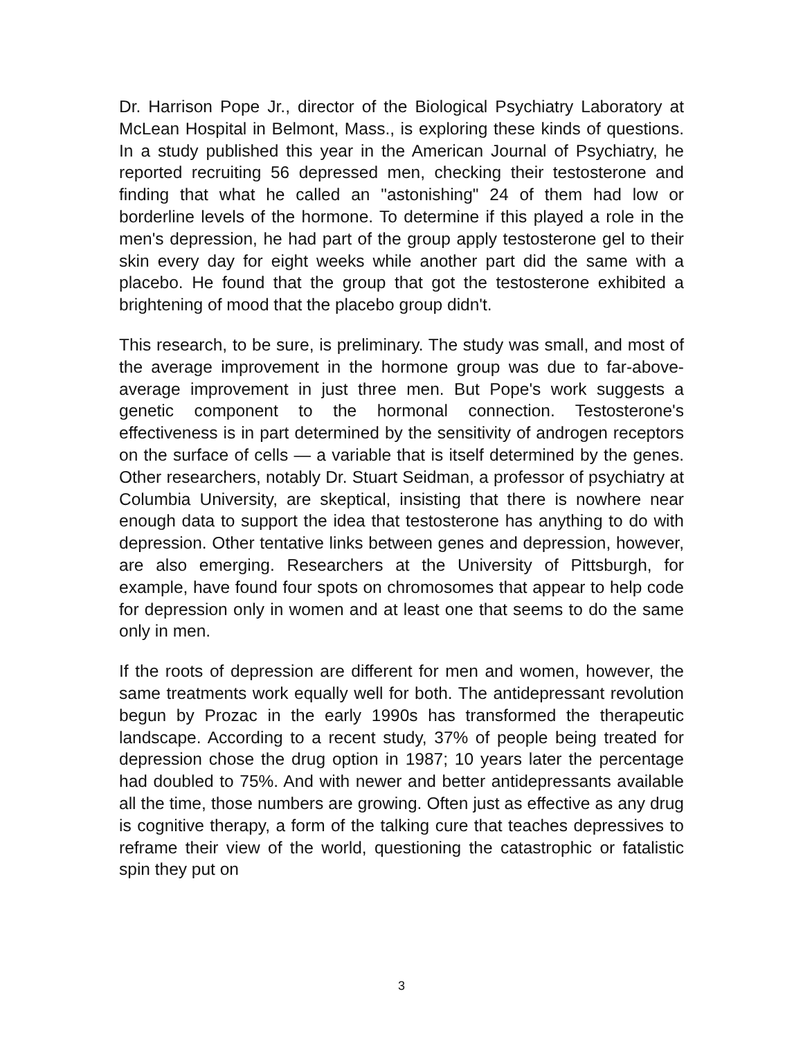Dr. Harrison Pope Jr., director of the Biological Psychiatry Laboratory at McLean Hospital in Belmont, Mass., is exploring these kinds of questions. In a study published this year in the American Journal of Psychiatry, he reported recruiting 56 depressed men, checking their testosterone and finding that what he called an "astonishing" 24 of them had low or borderline levels of the hormone. To determine if this played a role in the men's depression, he had part of the group apply testosterone gel to their skin every day for eight weeks while another part did the same with a placebo. He found that the group that got the testosterone exhibited a brightening of mood that the placebo group didn't.
This research, to be sure, is preliminary. The study was small, and most of the average improvement in the hormone group was due to far-above-average improvement in just three men. But Pope's work suggests a genetic component to the hormonal connection. Testosterone's effectiveness is in part determined by the sensitivity of androgen receptors on the surface of cells — a variable that is itself determined by the genes. Other researchers, notably Dr. Stuart Seidman, a professor of psychiatry at Columbia University, are skeptical, insisting that there is nowhere near enough data to support the idea that testosterone has anything to do with depression. Other tentative links between genes and depression, however, are also emerging. Researchers at the University of Pittsburgh, for example, have found four spots on chromosomes that appear to help code for depression only in women and at least one that seems to do the same only in men.
If the roots of depression are different for men and women, however, the same treatments work equally well for both. The antidepressant revolution begun by Prozac in the early 1990s has transformed the therapeutic landscape. According to a recent study, 37% of people being treated for depression chose the drug option in 1987; 10 years later the percentage had doubled to 75%. And with newer and better antidepressants available all the time, those numbers are growing. Often just as effective as any drug is cognitive therapy, a form of the talking cure that teaches depressives to reframe their view of the world, questioning the catastrophic or fatalistic spin they put on
3